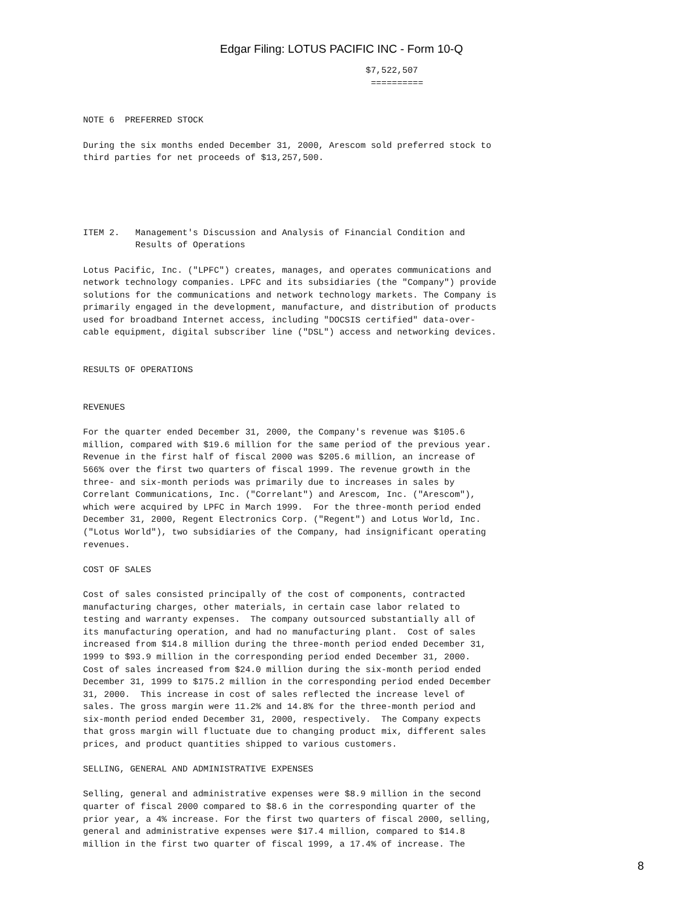Edgar Filing: LOTUS PACIFIC INC - Form 10-Q
                                                      $7,522,507
                                                       ==========


NOTE 6  PREFERRED STOCK

During the six months ended December 31, 2000, Arescom sold preferred stock to
third parties for net proceeds of $13,257,500.





ITEM 2.   Management's Discussion and Analysis of Financial Condition and
          Results of Operations

Lotus Pacific, Inc. ("LPFC") creates, manages, and operates communications and
network technology companies. LPFC and its subsidiaries (the "Company") provide
solutions for the communications and network technology markets. The Company is
primarily engaged in the development, manufacture, and distribution of products
used for broadband Internet access, including "DOCSIS certified" data-over-
cable equipment, digital subscriber line ("DSL") access and networking devices.


RESULTS OF OPERATIONS


REVENUES

For the quarter ended December 31, 2000, the Company's revenue was $105.6
million, compared with $19.6 million for the same period of the previous year.
Revenue in the first half of fiscal 2000 was $205.6 million, an increase of
566% over the first two quarters of fiscal 1999. The revenue growth in the
three- and six-month periods was primarily due to increases in sales by
Correlant Communications, Inc. ("Correlant") and Arescom, Inc. ("Arescom"),
which were acquired by LPFC in March 1999.  For the three-month period ended
December 31, 2000, Regent Electronics Corp. ("Regent") and Lotus World, Inc.
("Lotus World"), two subsidiaries of the Company, had insignificant operating
revenues.

COST OF SALES

Cost of sales consisted principally of the cost of components, contracted
manufacturing charges, other materials, in certain case labor related to
testing and warranty expenses.  The company outsourced substantially all of
its manufacturing operation, and had no manufacturing plant.  Cost of sales
increased from $14.8 million during the three-month period ended December 31,
1999 to $93.9 million in the corresponding period ended December 31, 2000.
Cost of sales increased from $24.0 million during the six-month period ended
December 31, 1999 to $175.2 million in the corresponding period ended December
31, 2000.  This increase in cost of sales reflected the increase level of
sales. The gross margin were 11.2% and 14.8% for the three-month period and
six-month period ended December 31, 2000, respectively.  The Company expects
that gross margin will fluctuate due to changing product mix, different sales
prices, and product quantities shipped to various customers.

SELLING, GENERAL AND ADMINISTRATIVE EXPENSES

Selling, general and administrative expenses were $8.9 million in the second
quarter of fiscal 2000 compared to $8.6 in the corresponding quarter of the
prior year, a 4% increase. For the first two quarters of fiscal 2000, selling,
general and administrative expenses were $17.4 million, compared to $14.8
million in the first two quarter of fiscal 1999, a 17.4% of increase. The
8